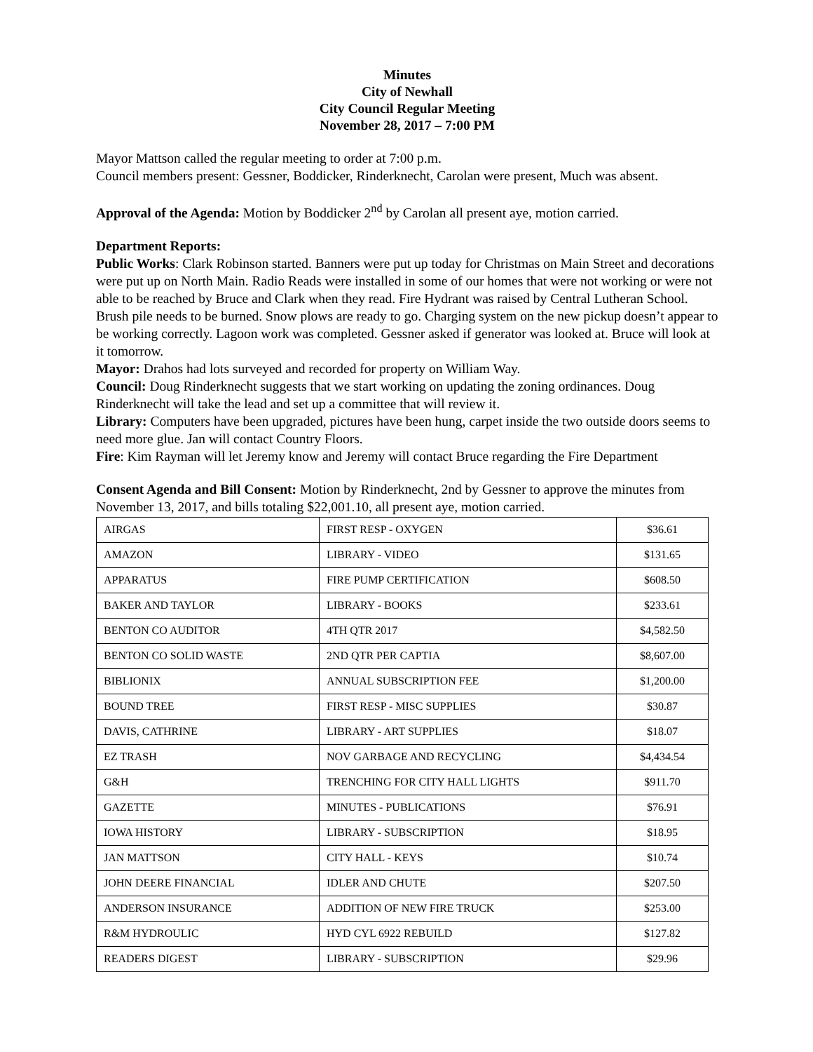Minutes
City of Newhall
City Council Regular Meeting
November 28, 2017 – 7:00 PM
Mayor Mattson called the regular meeting to order at 7:00 p.m.
Council members present: Gessner, Boddicker, Rinderknecht, Carolan were present, Much was absent.
Approval of the Agenda: Motion by Boddicker 2<sup>nd</sup> by Carolan all present aye, motion carried.
Department Reports:
Public Works: Clark Robinson started. Banners were put up today for Christmas on Main Street and decorations were put up on North Main. Radio Reads were installed in some of our homes that were not working or were not able to be reached by Bruce and Clark when they read. Fire Hydrant was raised by Central Lutheran School. Brush pile needs to be burned. Snow plows are ready to go. Charging system on the new pickup doesn’t appear to be working correctly. Lagoon work was completed. Gessner asked if generator was looked at. Bruce will look at it tomorrow.
Mayor: Drahos had lots surveyed and recorded for property on William Way.
Council: Doug Rinderknecht suggests that we start working on updating the zoning ordinances. Doug Rinderknecht will take the lead and set up a committee that will review it.
Library: Computers have been upgraded, pictures have been hung, carpet inside the two outside doors seems to need more glue. Jan will contact Country Floors.
Fire: Kim Rayman will let Jeremy know and Jeremy will contact Bruce regarding the Fire Department
Consent Agenda and Bill Consent: Motion by Rinderknecht, 2nd by Gessner to approve the minutes from November 13, 2017, and bills totaling $22,001.10, all present aye, motion carried.
| AIRGAS | FIRST RESP - OXYGEN | $36.61 |
| AMAZON | LIBRARY - VIDEO | $131.65 |
| APPARATUS | FIRE PUMP CERTIFICATION | $608.50 |
| BAKER AND TAYLOR | LIBRARY - BOOKS | $233.61 |
| BENTON CO AUDITOR | 4TH QTR 2017 | $4,582.50 |
| BENTON CO SOLID WASTE | 2ND QTR PER CAPTIA | $8,607.00 |
| BIBLIONIX | ANNUAL SUBSCRIPTION FEE | $1,200.00 |
| BOUND TREE | FIRST RESP - MISC SUPPLIES | $30.87 |
| DAVIS, CATHRINE | LIBRARY - ART SUPPLIES | $18.07 |
| EZ TRASH | NOV GARBAGE AND RECYCLING | $4,434.54 |
| G&H | TRENCHING FOR CITY HALL LIGHTS | $911.70 |
| GAZETTE | MINUTES - PUBLICATIONS | $76.91 |
| IOWA HISTORY | LIBRARY - SUBSCRIPTION | $18.95 |
| JAN MATTSON | CITY HALL - KEYS | $10.74 |
| JOHN DEERE FINANCIAL | IDLER AND CHUTE | $207.50 |
| ANDERSON INSURANCE | ADDITION OF NEW FIRE TRUCK | $253.00 |
| R&M HYDROULIC | HYD CYL 6922 REBUILD | $127.82 |
| READERS DIGEST | LIBRARY - SUBSCRIPTION | $29.96 |